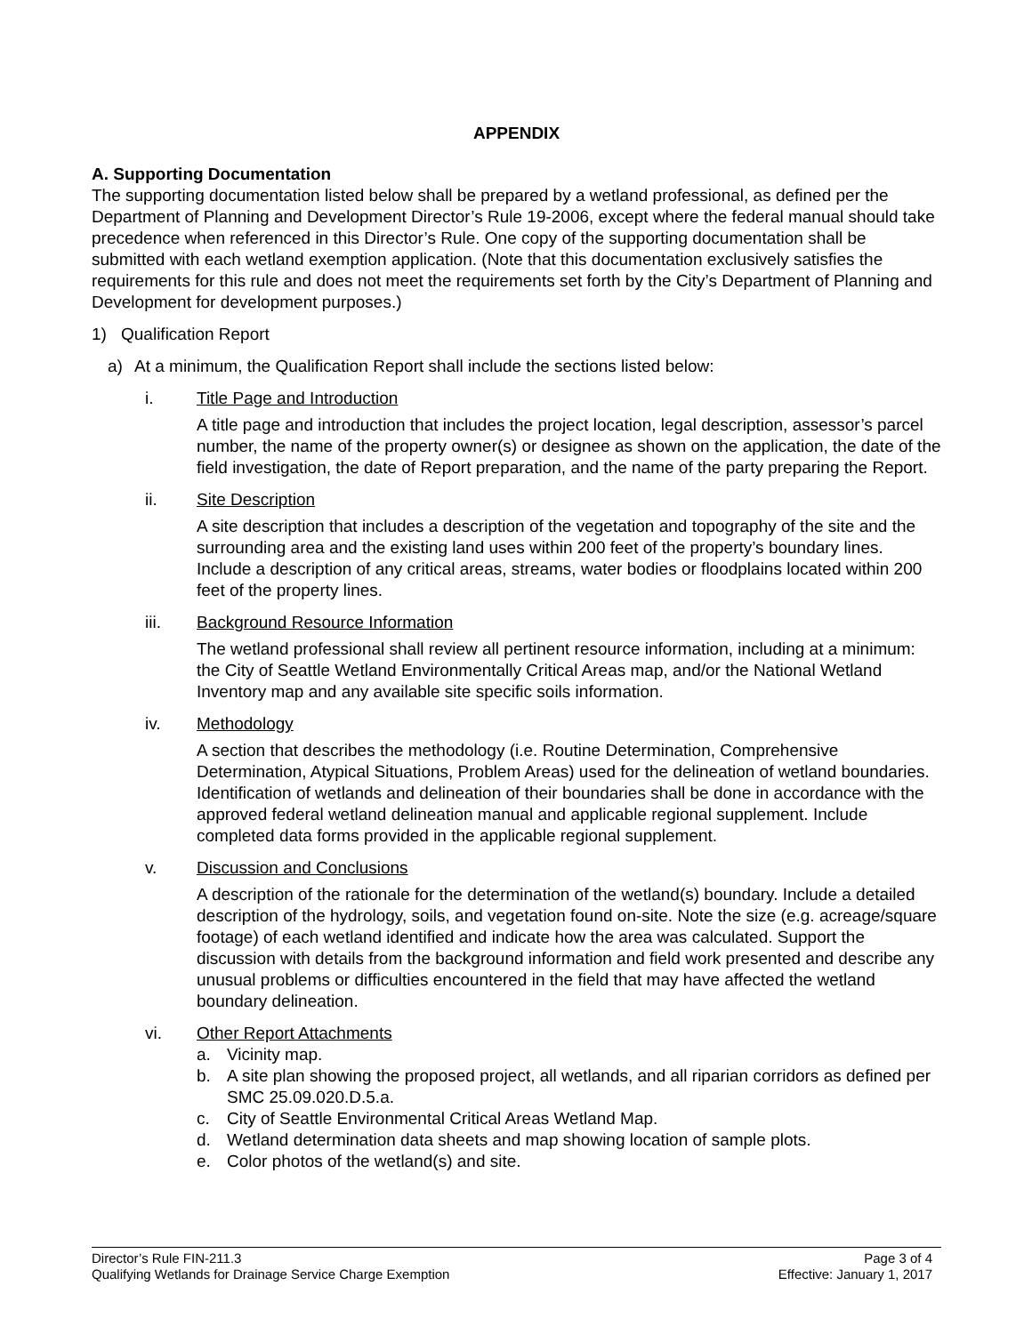APPENDIX
A. Supporting Documentation
The supporting documentation listed below shall be prepared by a wetland professional, as defined per the Department of Planning and Development Director’s Rule 19-2006, except where the federal manual should take precedence when referenced in this Director’s Rule. One copy of the supporting documentation shall be submitted with each wetland exemption application. (Note that this documentation exclusively satisfies the requirements for this rule and does not meet the requirements set forth by the City’s Department of Planning and Development for development purposes.)
1) Qualification Report
a) At a minimum, the Qualification Report shall include the sections listed below:
i. Title Page and Introduction
A title page and introduction that includes the project location, legal description, assessor’s parcel number, the name of the property owner(s) or designee as shown on the application, the date of the field investigation, the date of Report preparation, and the name of the party preparing the Report.
ii. Site Description
A site description that includes a description of the vegetation and topography of the site and the surrounding area and the existing land uses within 200 feet of the property’s boundary lines. Include a description of any critical areas, streams, water bodies or floodplains located within 200 feet of the property lines.
iii. Background Resource Information
The wetland professional shall review all pertinent resource information, including at a minimum: the City of Seattle Wetland Environmentally Critical Areas map, and/or the National Wetland Inventory map and any available site specific soils information.
iv. Methodology
A section that describes the methodology (i.e. Routine Determination, Comprehensive Determination, Atypical Situations, Problem Areas) used for the delineation of wetland boundaries. Identification of wetlands and delineation of their boundaries shall be done in accordance with the approved federal wetland delineation manual and applicable regional supplement. Include completed data forms provided in the applicable regional supplement.
v. Discussion and Conclusions
A description of the rationale for the determination of the wetland(s) boundary. Include a detailed description of the hydrology, soils, and vegetation found on-site. Note the size (e.g. acreage/square footage) of each wetland identified and indicate how the area was calculated. Support the discussion with details from the background information and field work presented and describe any unusual problems or difficulties encountered in the field that may have affected the wetland boundary delineation.
vi. Other Report Attachments
a. Vicinity map.
b. A site plan showing the proposed project, all wetlands, and all riparian corridors as defined per SMC 25.09.020.D.5.a.
c. City of Seattle Environmental Critical Areas Wetland Map.
d. Wetland determination data sheets and map showing location of sample plots.
e. Color photos of the wetland(s) and site.
Director’s Rule FIN-211.3 Page 3 of 4
Qualifying Wetlands for Drainage Service Charge Exemption Effective: January 1, 2017